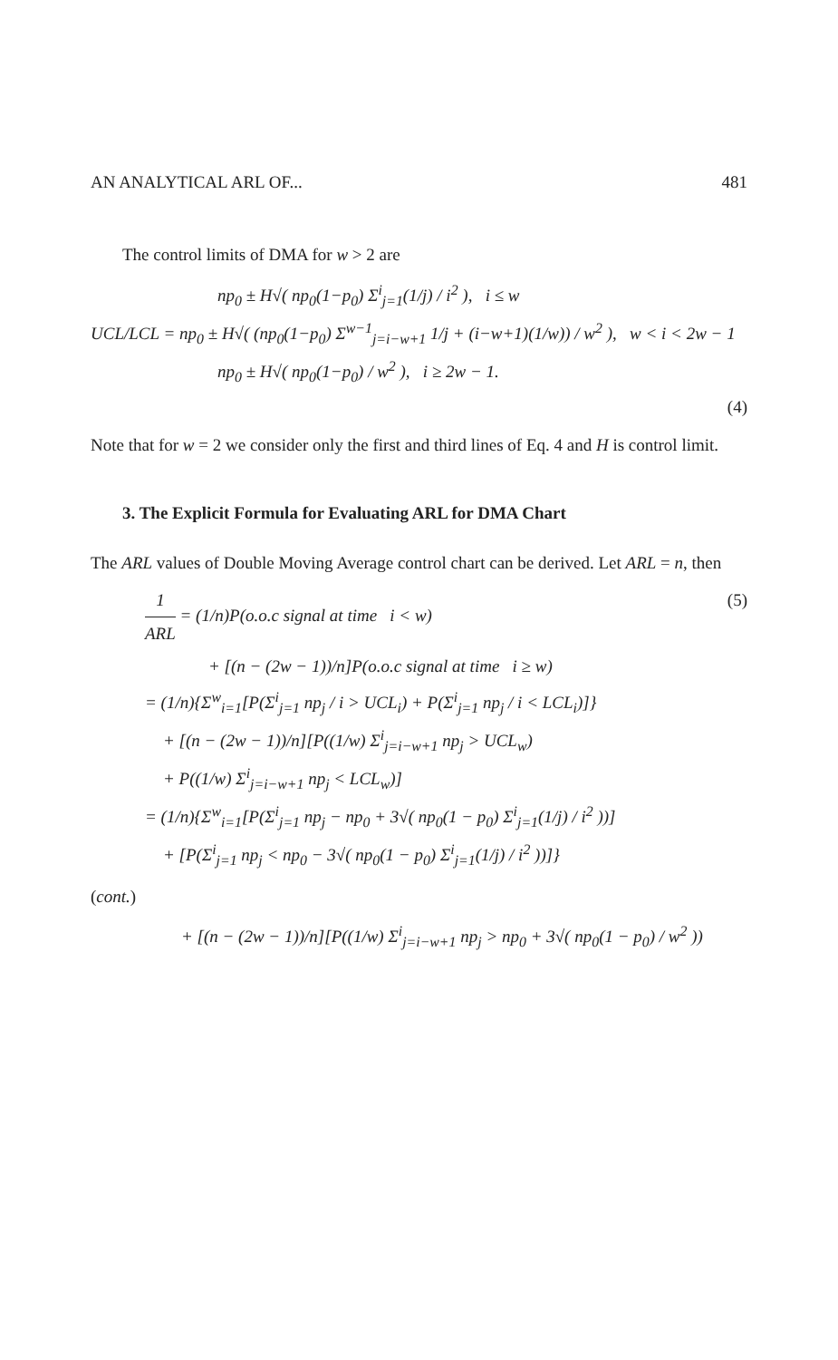AN ANALYTICAL ARL OF... 481
The control limits of DMA for w > 2 are
np<sub>0</sub> ± H√( np<sub>0</sub>(1−p<sub>0</sub>) Σ<sup>i</sup><sub>j=1</sub>(1/j) / i<sup>2</sup> ), i ≤ w
UCL/LCL = np<sub>0</sub> ± H√( (np<sub>0</sub>(1−p<sub>0</sub>) Σ<sup>w−1</sup><sub>j=i−w+1</sub> 1/j + (i−w+1)(1/w)) / w<sup>2</sup> ), w < i < 2w − 1
np<sub>0</sub> ± H√( np<sub>0</sub>(1−p<sub>0</sub>) / w<sup>2</sup> ), i ≥ 2w − 1.
(4)
Note that for w = 2 we consider only the first and third lines of Eq. 4 and H is control limit.
3. The Explicit Formula for Evaluating ARL for DMA Chart
The ARL values of Double Moving Average control chart can be derived. Let ARL = n, then
1 ARL = (1/n)P(o.o.c signal at time i < w) (5)
+ [(n − (2w − 1))/n]P(o.o.c signal at time i ≥ w)
= (1/n){Σ<sup>w</sup><sub>i=1</sub>[P(Σ<sup>i</sup><sub>j=1</sub> np<sub>j</sub> / i > UCL<sub>i</sub>) + P(Σ<sup>i</sup><sub>j=1</sub> np<sub>j</sub> / i < LCL<sub>i</sub>)]}
+ [(n − (2w − 1))/n][P((1/w) Σ<sup>i</sup><sub>j=i−w+1</sub> np<sub>j</sub> > UCL<sub>w</sub>)
+ P((1/w) Σ<sup>i</sup><sub>j=i−w+1</sub> np<sub>j</sub> < LCL<sub>w</sub>)]
= (1/n){Σ<sup>w</sup><sub>i=1</sub>[P(Σ<sup>i</sup><sub>j=1</sub> np<sub>j</sub> − np<sub>0</sub> + 3√( np<sub>0</sub>(1 − p<sub>0</sub>) Σ<sup>i</sup><sub>j=1</sub>(1/j) / i<sup>2</sup> ))]
+ [P(Σ<sup>i</sup><sub>j=1</sub> np<sub>j</sub> < np<sub>0</sub> − 3√( np<sub>0</sub>(1 − p<sub>0</sub>) Σ<sup>i</sup><sub>j=1</sub>(1/j) / i<sup>2</sup> ))]}
(cont.)
+ [(n − (2w − 1))/n][P((1/w) Σ<sup>i</sup><sub>j=i−w+1</sub> np<sub>j</sub> > np<sub>0</sub> + 3√( np<sub>0</sub>(1 − p<sub>0</sub>) / w<sup>2</sup> ))